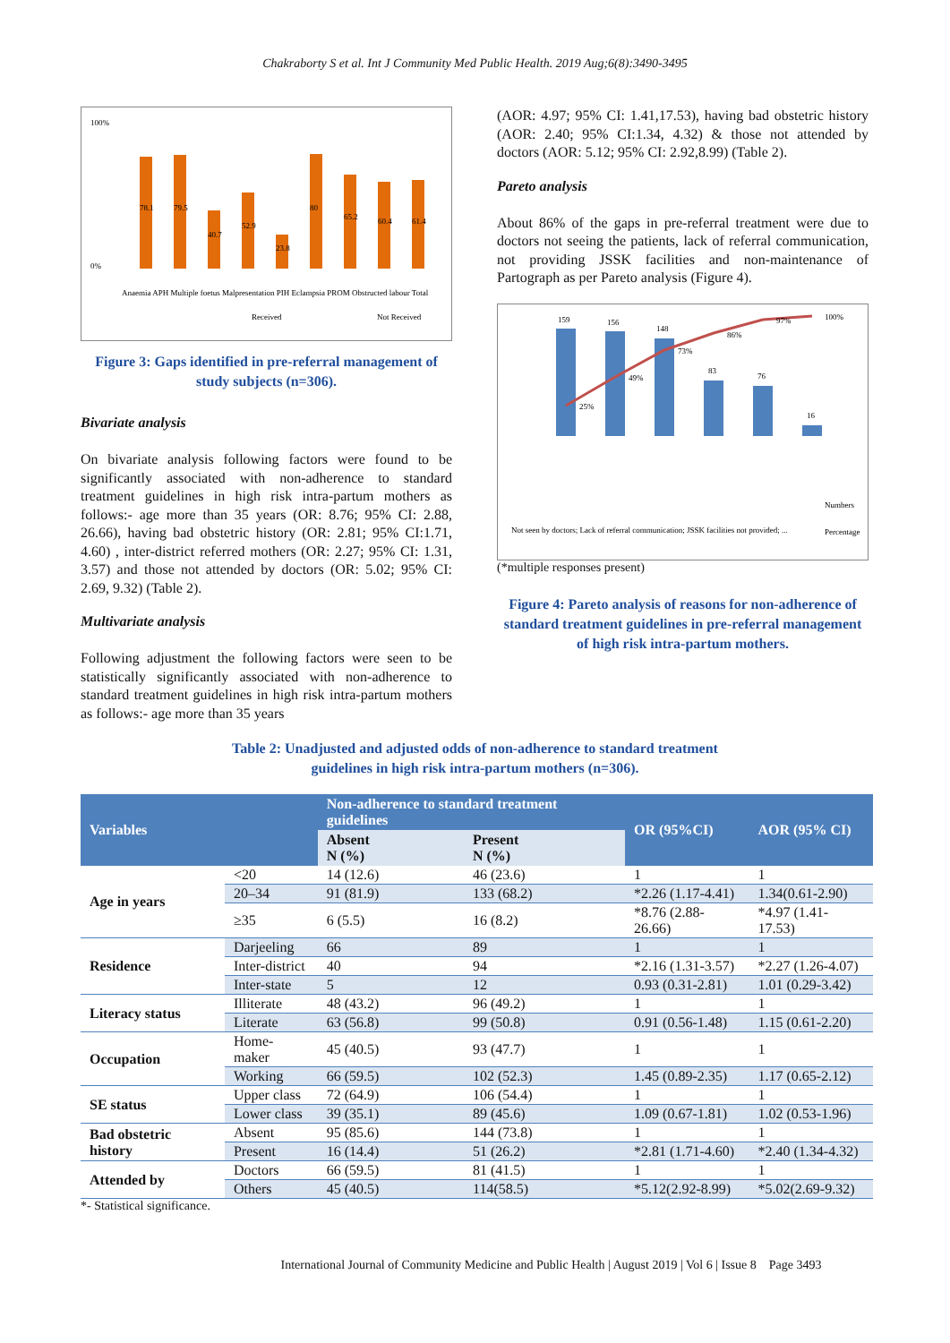Chakraborty S et al. Int J Community Med Public Health. 2019 Aug;6(8):3490-3495
100%
0%
78.1
79.5
40.7
52.9
23.8
80
65.2
60.4
61.4
Anaemia APH Multiple foetus Malpresentation PIH Eclampsia PROM Obstructed labour Total
Received
Not Received
Figure 3: Gaps identified in pre-referral management of study subjects (n=306).
Bivariate analysis
On bivariate analysis following factors were found to be significantly associated with non-adherence to standard treatment guidelines in high risk intra-partum mothers as follows:- age more than 35 years (OR: 8.76; 95% CI: 2.88, 26.66), having bad obstetric history (OR: 2.81; 95% CI:1.71, 4.60) , inter-district referred mothers (OR: 2.27; 95% CI: 1.31, 3.57) and those not attended by doctors (OR: 5.02; 95% CI: 2.69, 9.32) (Table 2).
Multivariate analysis
Following adjustment the following factors were seen to be statistically significantly associated with non-adherence to standard treatment guidelines in high risk intra-partum mothers as follows:- age more than 35 years
(AOR: 4.97; 95% CI: 1.41,17.53), having bad obstetric history (AOR: 2.40; 95% CI:1.34, 4.32) & those not attended by doctors (AOR: 5.12; 95% CI: 2.92,8.99) (Table 2).
Pareto analysis
About 86% of the gaps in pre-referral treatment were due to doctors not seeing the patients, lack of referral communication, not providing JSSK facilities and non-maintenance of Partograph as per Pareto analysis (Figure 4).
159
156
148
83
76
16
25%
49%
73%
86%
97%
100%
Not seen by doctors; Lack of referral communication; JSSK facilities not provided; ...
Numbers
Percentage
(*multiple responses present)
Figure 4: Pareto analysis of reasons for non-adherence of standard treatment guidelines in pre-referral management of high risk intra-partum mothers.
Table 2: Unadjusted and adjusted odds of non-adherence to standard treatment
guidelines in high risk intra-partum mothers (n=306).
| Variables | | Non-adherence to standard treatment guidelines | | OR (95%CI) | AOR (95% CI) |
| --- | --- | --- | --- | --- | --- |
| | | Absent N (%) | Present N (%) | | |
| Age in years | <20 | 14 (12.6) | 46 (23.6) | 1 | 1 |
| | 20–34 | 91 (81.9) | 133 (68.2) | *2.26 (1.17-4.41) | 1.34(0.61-2.90) |
| | ≥35 | 6 (5.5) | 16 (8.2) | *8.76 (2.88-26.66) | *4.97 (1.41-17.53) |
| Residence | Darjeeling | 66 | 89 | 1 | 1 |
| | Inter-district | 40 | 94 | *2.16 (1.31-3.57) | *2.27 (1.26-4.07) |
| | Inter-state | 5 | 12 | 0.93 (0.31-2.81) | 1.01 (0.29-3.42) |
| Literacy status | Illiterate | 48 (43.2) | 96 (49.2) | 1 | 1 |
| | Literate | 63 (56.8) | 99 (50.8) | 0.91 (0.56-1.48) | 1.15 (0.61-2.20) |
| Occupation | Home-maker | 45 (40.5) | 93 (47.7) | 1 | 1 |
| | Working | 66 (59.5) | 102 (52.3) | 1.45 (0.89-2.35) | 1.17 (0.65-2.12) |
| SE status | Upper class | 72 (64.9) | 106 (54.4) | 1 | 1 |
| | Lower class | 39 (35.1) | 89 (45.6) | 1.09 (0.67-1.81) | 1.02 (0.53-1.96) |
| Bad obstetric history | Absent | 95 (85.6) | 144 (73.8) | 1 | 1 |
| | Present | 16 (14.4) | 51 (26.2) | *2.81 (1.71-4.60) | *2.40 (1.34-4.32) |
| Attended by | Doctors | 66 (59.5) | 81 (41.5) | 1 | 1 |
| | Others | 45 (40.5) | 114(58.5) | *5.12(2.92-8.99) | *5.02(2.69-9.32) |
*- Statistical significance.
International Journal of Community Medicine and Public Health | August 2019 | Vol 6 | Issue 8 Page 3493